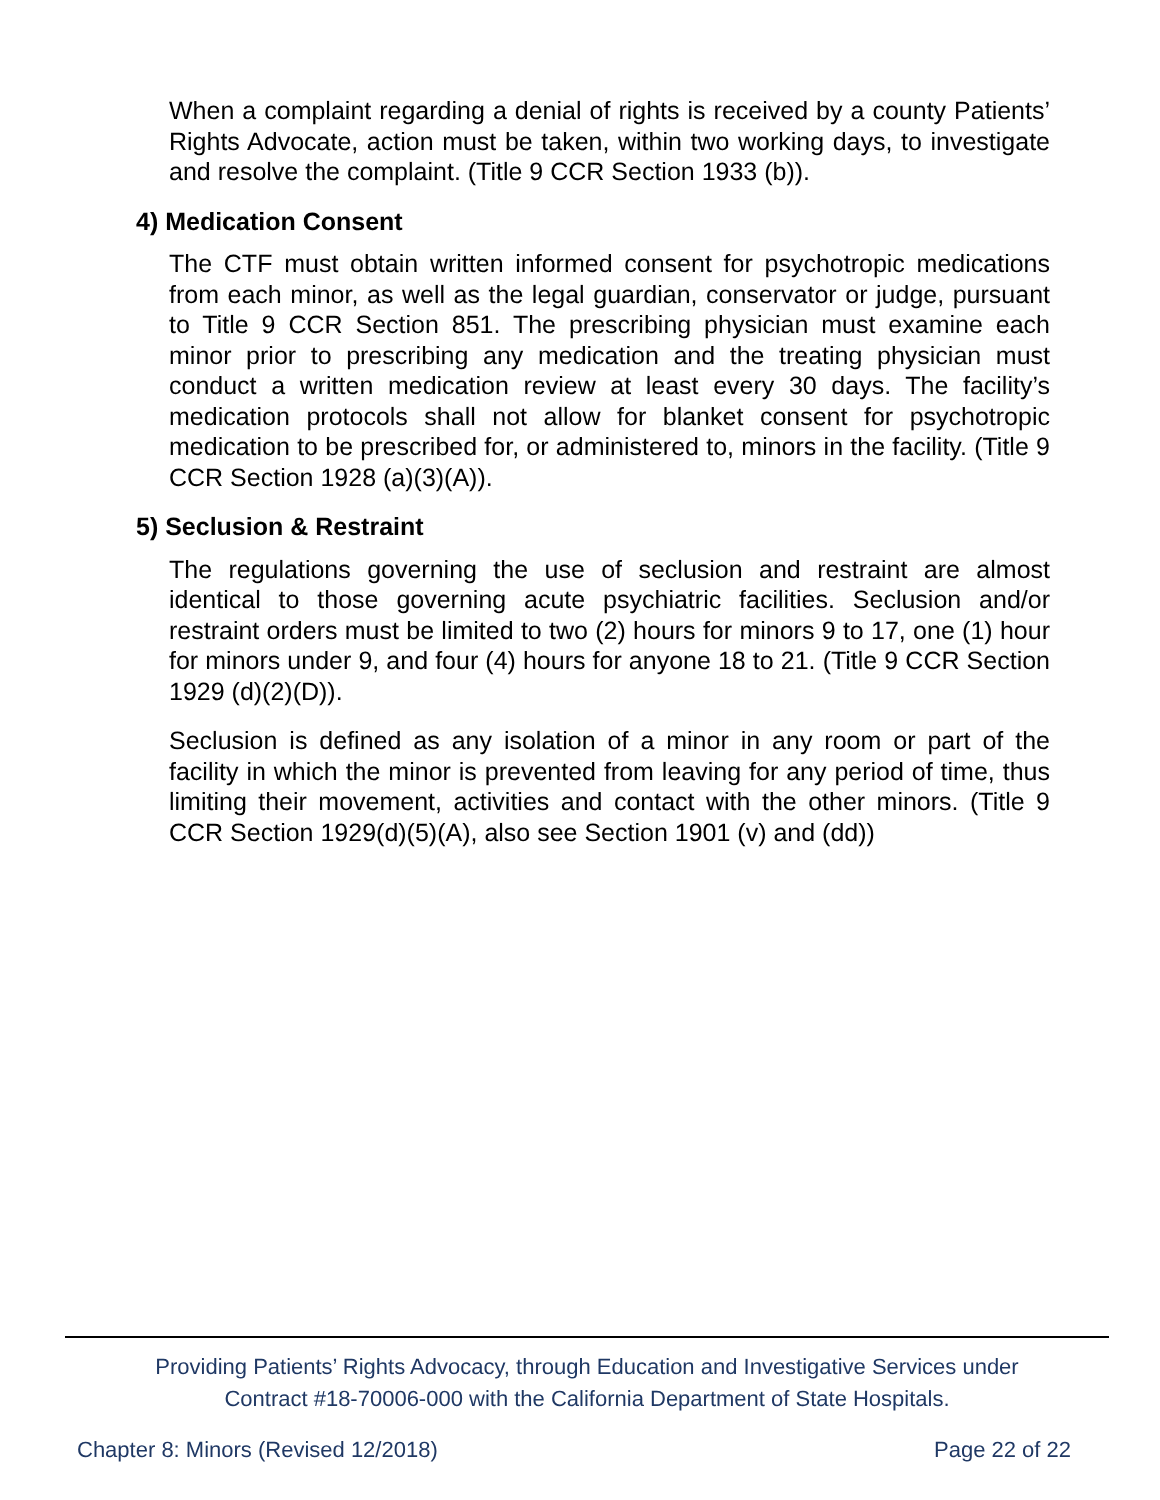When a complaint regarding a denial of rights is received by a county Patients’ Rights Advocate, action must be taken, within two working days, to investigate and resolve the complaint. (Title 9 CCR Section 1933 (b)).
4) Medication Consent
The CTF must obtain written informed consent for psychotropic medications from each minor, as well as the legal guardian, conservator or judge, pursuant to Title 9 CCR Section 851. The prescribing physician must examine each minor prior to prescribing any medication and the treating physician must conduct a written medication review at least every 30 days. The facility’s medication protocols shall not allow for blanket consent for psychotropic medication to be prescribed for, or administered to, minors in the facility. (Title 9 CCR Section 1928 (a)(3)(A)).
5) Seclusion & Restraint
The regulations governing the use of seclusion and restraint are almost identical to those governing acute psychiatric facilities. Seclusion and/or restraint orders must be limited to two (2) hours for minors 9 to 17, one (1) hour for minors under 9, and four (4) hours for anyone 18 to 21. (Title 9 CCR Section 1929 (d)(2)(D)).
Seclusion is defined as any isolation of a minor in any room or part of the facility in which the minor is prevented from leaving for any period of time, thus limiting their movement, activities and contact with the other minors. (Title 9 CCR Section 1929(d)(5)(A), also see Section 1901 (v) and (dd))
Providing Patients’ Rights Advocacy, through Education and Investigative Services under
Contract #18-70006-000 with the California Department of State Hospitals.
Chapter 8: Minors (Revised 12/2018) Page 22 of 22